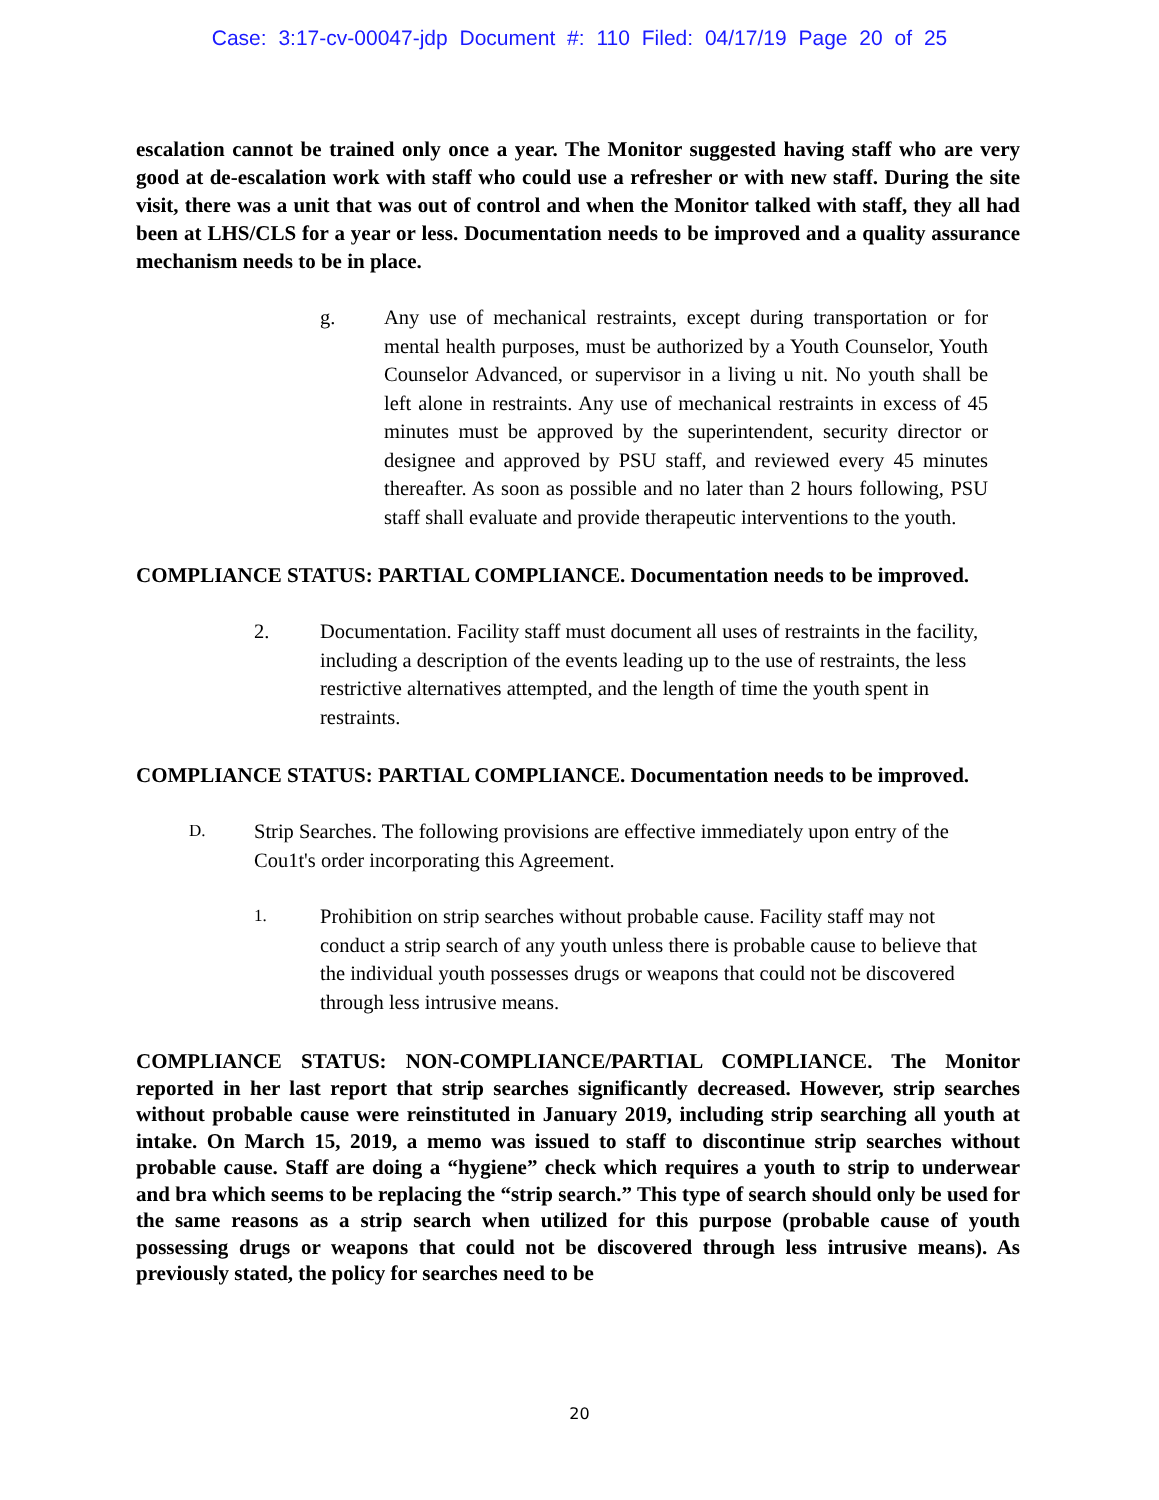Case: 3:17-cv-00047-jdp Document #: 110 Filed: 04/17/19 Page 20 of 25
escalation cannot be trained only once a year. The Monitor suggested having staff who are very good at de-escalation work with staff who could use a refresher or with new staff. During the site visit, there was a unit that was out of control and when the Monitor talked with staff, they all had been at LHS/CLS for a year or less. Documentation needs to be improved and a quality assurance mechanism needs to be in place.
g. Any use of mechanical restraints, except during transportation or for mental health purposes, must be authorized by a Youth Counselor, Youth Counselor Advanced, or supervisor in a living u nit. No youth shall be left alone in restraints. Any use of mechanical restraints in excess of 45 minutes must be approved by the superintendent, security director or designee and approved by PSU staff, and reviewed every 45 minutes thereafter. As soon as possible and no later than 2 hours following, PSU staff shall evaluate and provide therapeutic interventions to the youth.
COMPLIANCE STATUS: PARTIAL COMPLIANCE. Documentation needs to be improved.
2. Documentation. Facility staff must document all uses of restraints in the facility, including a description of the events leading up to the use of restraints, the less restrictive alternatives attempted, and the length of time the youth spent in restraints.
COMPLIANCE STATUS: PARTIAL COMPLIANCE. Documentation needs to be improved.
D.
Strip Searches. The following provisions are effective immediately upon entry of the Cou1t's order incorporating this Agreement.
1.
Prohibition on strip searches without probable cause. Facility staff may not conduct a strip search of any youth unless there is probable cause to believe that the individual youth possesses drugs or weapons that could not be discovered through less intrusive means.
COMPLIANCE STATUS: NON-COMPLIANCE/PARTIAL COMPLIANCE. The Monitor reported in her last report that strip searches significantly decreased. However, strip searches without probable cause were reinstituted in January 2019, including strip searching all youth at intake. On March 15, 2019, a memo was issued to staff to discontinue strip searches without probable cause. Staff are doing a “hygiene” check which requires a youth to strip to underwear and bra which seems to be replacing the “strip search.” This type of search should only be used for the same reasons as a strip search when utilized for this purpose (probable cause of youth possessing drugs or weapons that could not be discovered through less intrusive means). As previously stated, the policy for searches need to be
20